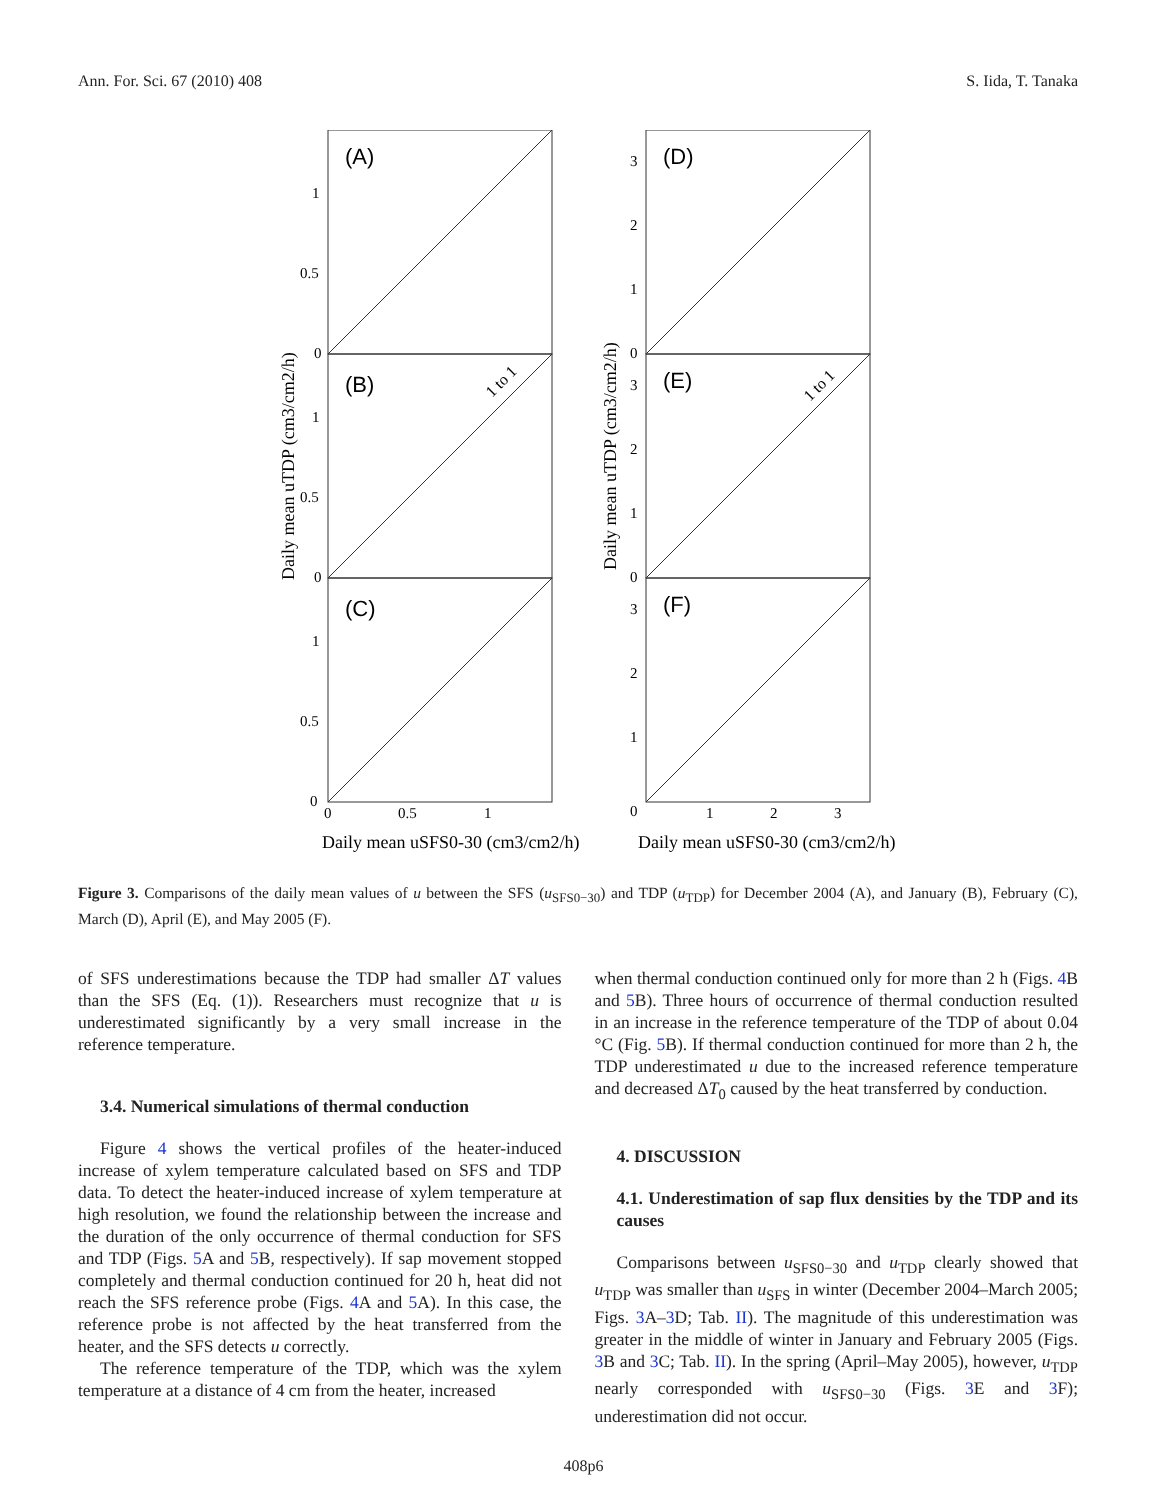Ann. For. Sci. 67 (2010) 408 S. Iida, T. Tanaka
(A)
(B)
(C)
(D)
(E)
(F)
1
0.5
0
1
0.5
0
1
0.5
0
3
2
1
0
3
2
1
0
3
2
1
0
0
0.5
1
1
2
3
Daily mean uSFS0-30 (cm3/cm2/h)
Daily mean uSFS0-30 (cm3/cm2/h)
Daily mean uTDP (cm3/cm2/h)
Daily mean uTDP (cm3/cm2/h)
1 to 1
1 to 1
Figure 3. Comparisons of the daily mean values of u between the SFS (u<sub>SFS0−30</sub>) and TDP (u<sub>TDP</sub>) for December 2004 (A), and January (B), February (C), March (D), April (E), and May 2005 (F).
of SFS underestimations because the TDP had smaller ΔT values than the SFS (Eq. (1)). Researchers must recognize that u is underestimated significantly by a very small increase in the reference temperature.
3.4. Numerical simulations of thermal conduction
Figure 4 shows the vertical profiles of the heater-induced increase of xylem temperature calculated based on SFS and TDP data. To detect the heater-induced increase of xylem temperature at high resolution, we found the relationship between the increase and the duration of the only occurrence of thermal conduction for SFS and TDP (Figs. 5 A and 5 B, respectively). If sap movement stopped completely and thermal conduction continued for 20 h, heat did not reach the SFS reference probe (Figs. 4 A and 5 A). In this case, the reference probe is not affected by the heat transferred from the heater, and the SFS detects u correctly.
The reference temperature of the TDP, which was the xylem temperature at a distance of 4 cm from the heater, increased
when thermal conduction continued only for more than 2 h (Figs. 4 B and 5 B). Three hours of occurrence of thermal conduction resulted in an increase in the reference temperature of the TDP of about 0.04 °C (Fig. 5 B). If thermal conduction continued for more than 2 h, the TDP underestimated u due to the increased reference temperature and decreased ΔT<sub>0</sub> caused by the heat transferred by conduction.
4. DISCUSSION
4.1. Underestimation of sap flux densities by the TDP and its causes
Comparisons between u<sub>SFS0−30</sub> and u<sub>TDP</sub> clearly showed that u<sub>TDP</sub> was smaller than u<sub>SFS</sub> in winter (December 2004–March 2005; Figs. 3 A–3 D; Tab. II). The magnitude of this underestimation was greater in the middle of winter in January and February 2005 (Figs. 3 B and 3 C; Tab. II). In the spring (April–May 2005), however, u<sub>TDP</sub> nearly corresponded with u<sub>SFS0−30</sub> (Figs. 3 E and 3 F); underestimation did not occur.
408p6